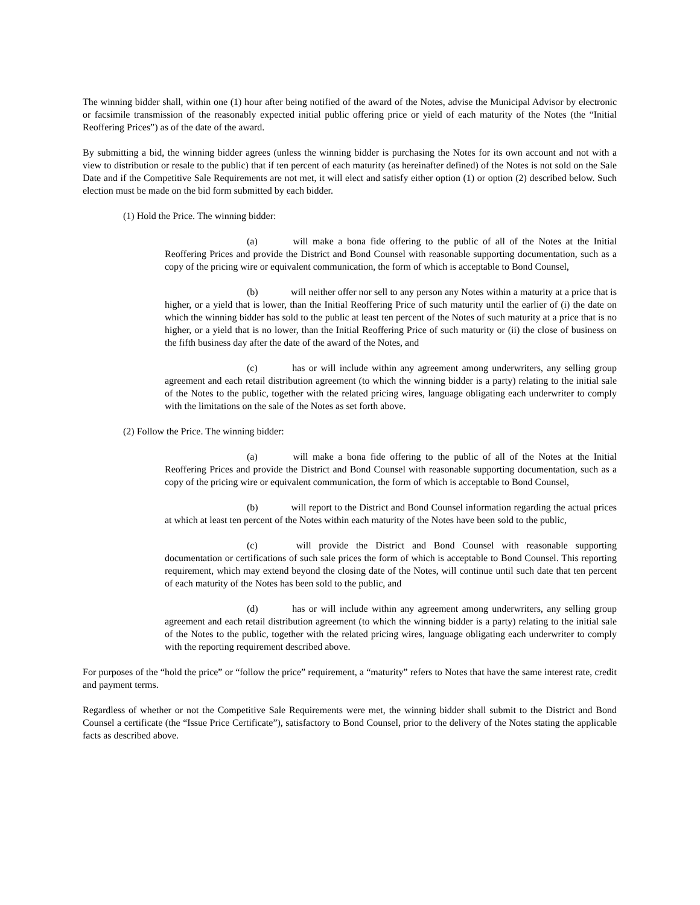The winning bidder shall, within one (1) hour after being notified of the award of the Notes, advise the Municipal Advisor by electronic or facsimile transmission of the reasonably expected initial public offering price or yield of each maturity of the Notes (the “Initial Reoffering Prices”) as of the date of the award.
By submitting a bid, the winning bidder agrees (unless the winning bidder is purchasing the Notes for its own account and not with a view to distribution or resale to the public) that if ten percent of each maturity (as hereinafter defined) of the Notes is not sold on the Sale Date and if the Competitive Sale Requirements are not met, it will elect and satisfy either option (1) or option (2) described below. Such election must be made on the bid form submitted by each bidder.
(1) Hold the Price. The winning bidder:
(a) will make a bona fide offering to the public of all of the Notes at the Initial Reoffering Prices and provide the District and Bond Counsel with reasonable supporting documentation, such as a copy of the pricing wire or equivalent communication, the form of which is acceptable to Bond Counsel,
(b) will neither offer nor sell to any person any Notes within a maturity at a price that is higher, or a yield that is lower, than the Initial Reoffering Price of such maturity until the earlier of (i) the date on which the winning bidder has sold to the public at least ten percent of the Notes of such maturity at a price that is no higher, or a yield that is no lower, than the Initial Reoffering Price of such maturity or (ii) the close of business on the fifth business day after the date of the award of the Notes, and
(c) has or will include within any agreement among underwriters, any selling group agreement and each retail distribution agreement (to which the winning bidder is a party) relating to the initial sale of the Notes to the public, together with the related pricing wires, language obligating each underwriter to comply with the limitations on the sale of the Notes as set forth above.
(2) Follow the Price. The winning bidder:
(a) will make a bona fide offering to the public of all of the Notes at the Initial Reoffering Prices and provide the District and Bond Counsel with reasonable supporting documentation, such as a copy of the pricing wire or equivalent communication, the form of which is acceptable to Bond Counsel,
(b) will report to the District and Bond Counsel information regarding the actual prices at which at least ten percent of the Notes within each maturity of the Notes have been sold to the public,
(c) will provide the District and Bond Counsel with reasonable supporting documentation or certifications of such sale prices the form of which is acceptable to Bond Counsel. This reporting requirement, which may extend beyond the closing date of the Notes, will continue until such date that ten percent of each maturity of the Notes has been sold to the public, and
(d) has or will include within any agreement among underwriters, any selling group agreement and each retail distribution agreement (to which the winning bidder is a party) relating to the initial sale of the Notes to the public, together with the related pricing wires, language obligating each underwriter to comply with the reporting requirement described above.
For purposes of the “hold the price” or “follow the price” requirement, a “maturity” refers to Notes that have the same interest rate, credit and payment terms.
Regardless of whether or not the Competitive Sale Requirements were met, the winning bidder shall submit to the District and Bond Counsel a certificate (the “Issue Price Certificate”), satisfactory to Bond Counsel, prior to the delivery of the Notes stating the applicable facts as described above.